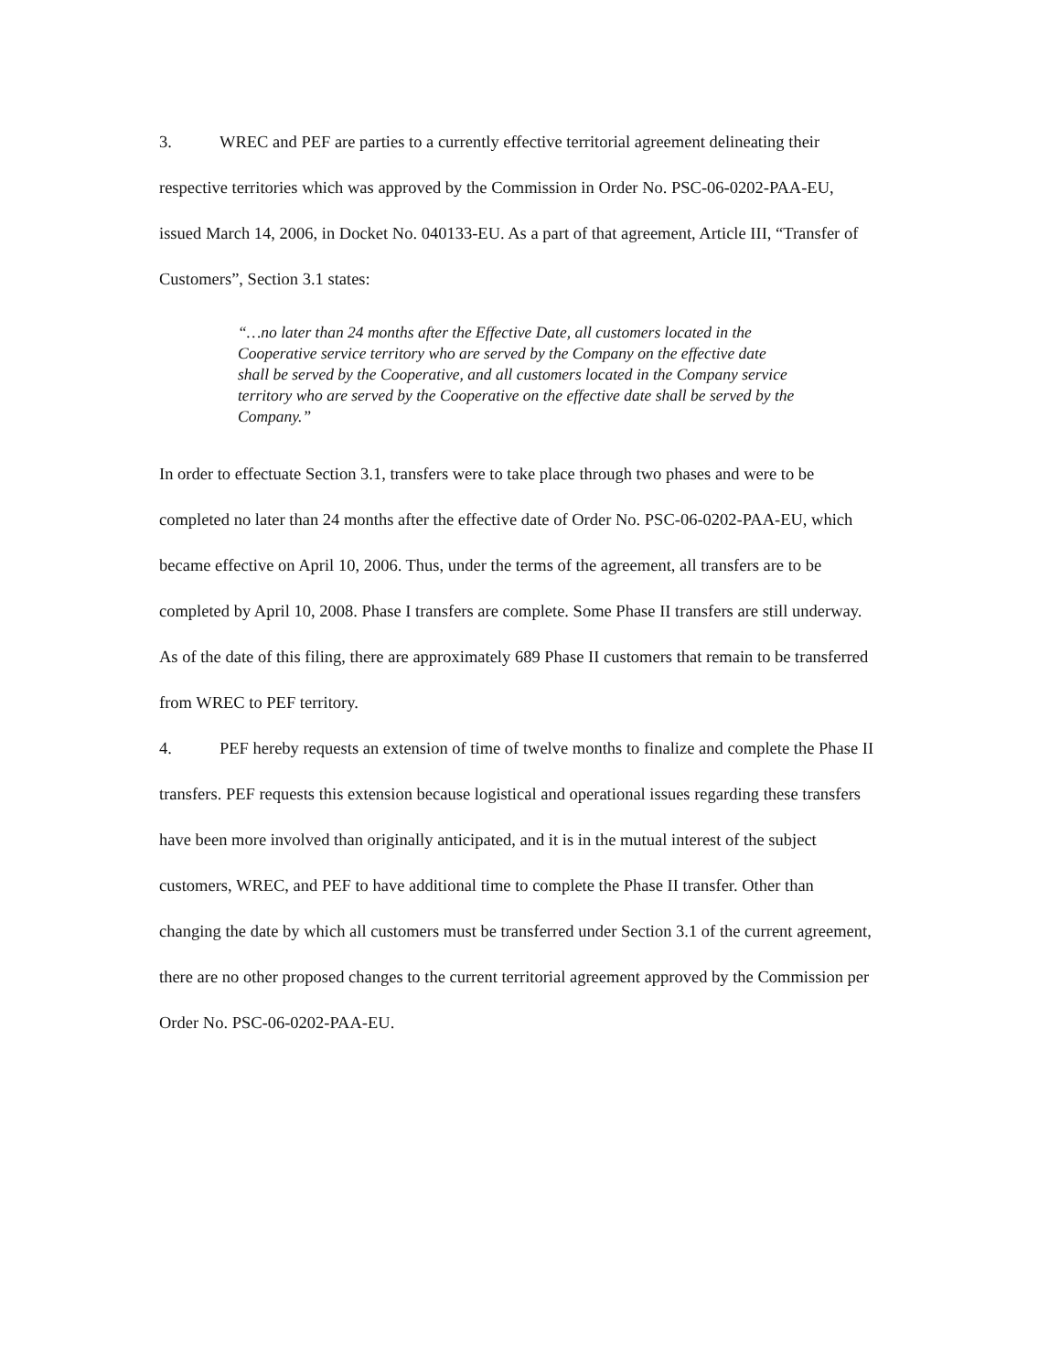3. WREC and PEF are parties to a currently effective territorial agreement delineating their respective territories which was approved by the Commission in Order No. PSC-06-0202-PAA-EU, issued March 14, 2006, in Docket No. 040133-EU. As a part of that agreement, Article III, “Transfer of Customers”, Section 3.1 states:
“…no later than 24 months after the Effective Date, all customers located in the Cooperative service territory who are served by the Company on the effective date shall be served by the Cooperative, and all customers located in the Company service territory who are served by the Cooperative on the effective date shall be served by the Company.”
In order to effectuate Section 3.1, transfers were to take place through two phases and were to be completed no later than 24 months after the effective date of Order No. PSC-06-0202-PAA-EU, which became effective on April 10, 2006. Thus, under the terms of the agreement, all transfers are to be completed by April 10, 2008. Phase I transfers are complete. Some Phase II transfers are still underway. As of the date of this filing, there are approximately 689 Phase II customers that remain to be transferred from WREC to PEF territory.
4. PEF hereby requests an extension of time of twelve months to finalize and complete the Phase II transfers. PEF requests this extension because logistical and operational issues regarding these transfers have been more involved than originally anticipated, and it is in the mutual interest of the subject customers, WREC, and PEF to have additional time to complete the Phase II transfer. Other than changing the date by which all customers must be transferred under Section 3.1 of the current agreement, there are no other proposed changes to the current territorial agreement approved by the Commission per Order No. PSC-06-0202-PAA-EU.